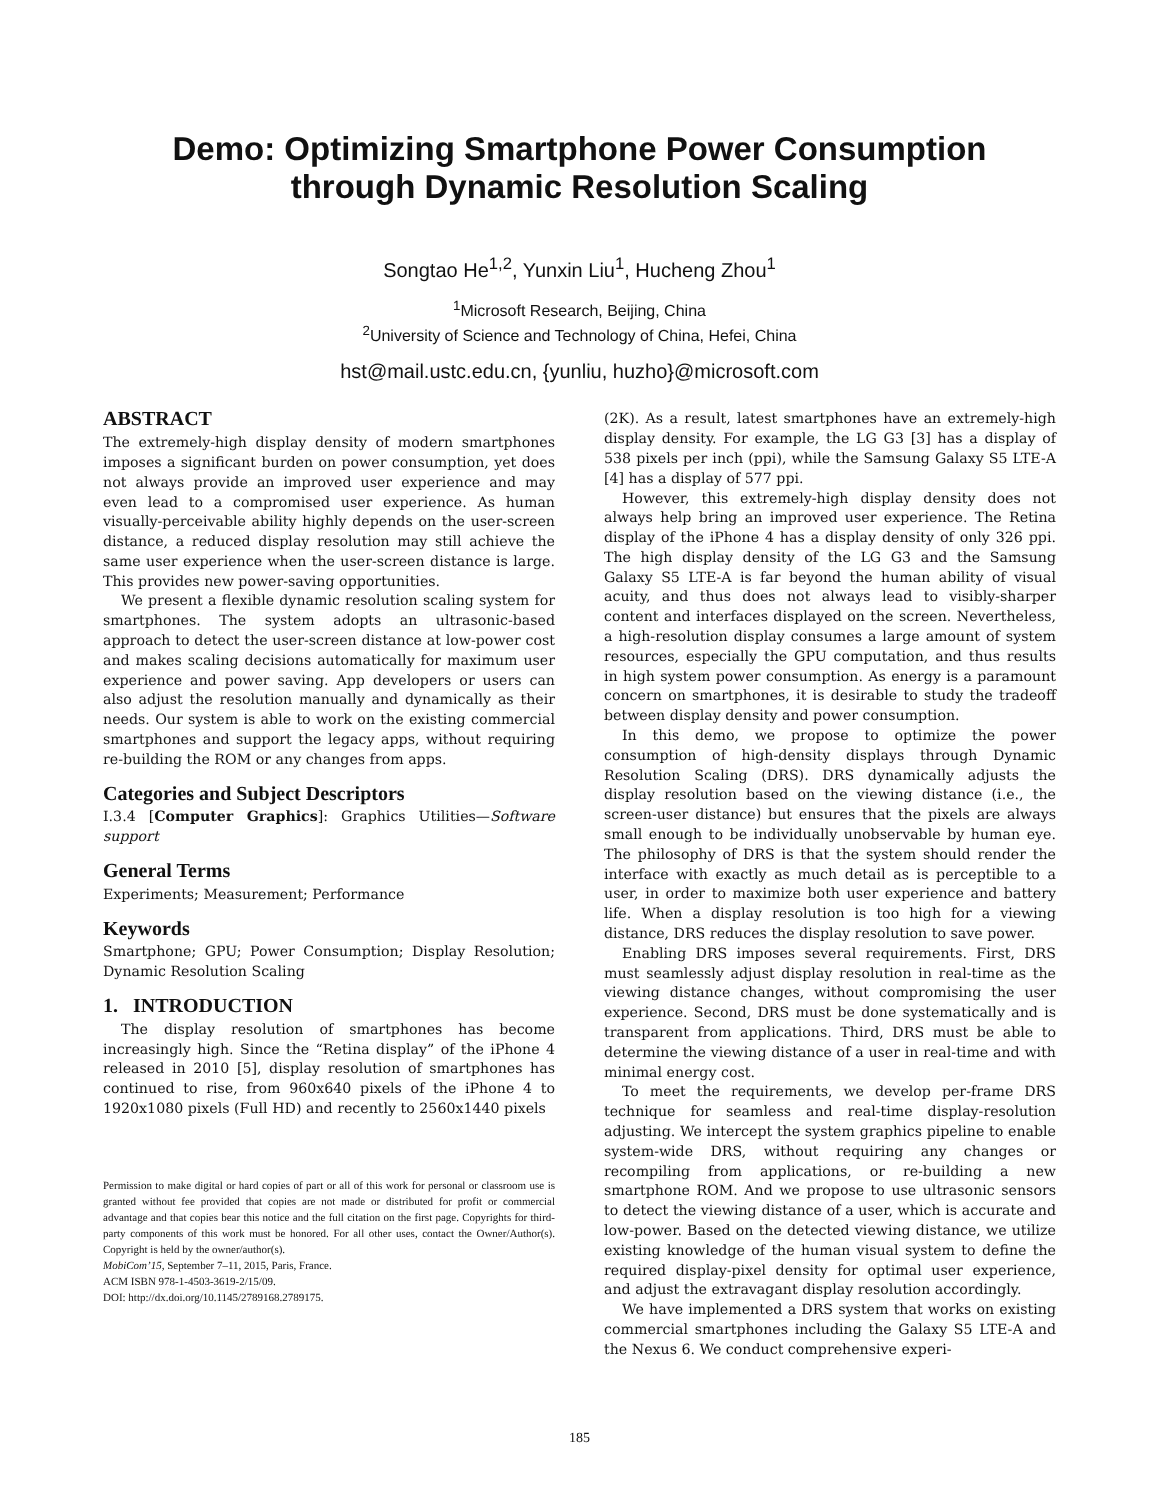Demo: Optimizing Smartphone Power Consumption
through Dynamic Resolution Scaling
Songtao He<sup>1,2</sup>, Yunxin Liu<sup>1</sup>, Hucheng Zhou<sup>1</sup>
<sup>1</sup> Microsoft Research, Beijing, China
<sup>2</sup> University of Science and Technology of China, Hefei, China
hst@mail.ustc.edu.cn, {yunliu, huzho}@microsoft.com
ABSTRACT
The extremely-high display density of modern smartphones imposes a significant burden on power consumption, yet does not always provide an improved user experience and may even lead to a compromised user experience. As human visually-perceivable ability highly depends on the user-screen distance, a reduced display resolution may still achieve the same user experience when the user-screen distance is large. This provides new power-saving opportunities.
We present a flexible dynamic resolution scaling system for smartphones. The system adopts an ultrasonic-based approach to detect the user-screen distance at low-power cost and makes scaling decisions automatically for maximum user experience and power saving. App developers or users can also adjust the resolution manually and dynamically as their needs. Our system is able to work on the existing commercial smartphones and support the legacy apps, without requiring re-building the ROM or any changes from apps.
Categories and Subject Descriptors
I.3.4 [Computer Graphics]: Graphics Utilities—Software support
General Terms
Experiments; Measurement; Performance
Keywords
Smartphone; GPU; Power Consumption; Display Resolution; Dynamic Resolution Scaling
1. INTRODUCTION
The display resolution of smartphones has become increasingly high. Since the “Retina display” of the iPhone 4 released in 2010 [5], display resolution of smartphones has continued to rise, from 960x640 pixels of the iPhone 4 to 1920x1080 pixels (Full HD) and recently to 2560x1440 pixels
Permission to make digital or hard copies of part or all of this work for personal or classroom use is granted without fee provided that copies are not made or distributed for profit or commercial advantage and that copies bear this notice and the full citation on the first page. Copyrights for third-party components of this work must be honored. For all other uses, contact the Owner/Author(s). Copyright is held by the owner/author(s).
MobiCom’15, September 7–11, 2015, Paris, France.
ACM ISBN 978-1-4503-3619-2/15/09.
DOI: http://dx.doi.org/10.1145/2789168.2789175.
(2K). As a result, latest smartphones have an extremely-high display density. For example, the LG G3 [3] has a display of 538 pixels per inch (ppi), while the Samsung Galaxy S5 LTE-A [4] has a display of 577 ppi.
However, this extremely-high display density does not always help bring an improved user experience. The Retina display of the iPhone 4 has a display density of only 326 ppi. The high display density of the LG G3 and the Samsung Galaxy S5 LTE-A is far beyond the human ability of visual acuity, and thus does not always lead to visibly-sharper content and interfaces displayed on the screen. Nevertheless, a high-resolution display consumes a large amount of system resources, especially the GPU computation, and thus results in high system power consumption. As energy is a paramount concern on smartphones, it is desirable to study the tradeoff between display density and power consumption.
In this demo, we propose to optimize the power consumption of high-density displays through Dynamic Resolution Scaling (DRS). DRS dynamically adjusts the display resolution based on the viewing distance (i.e., the screen-user distance) but ensures that the pixels are always small enough to be individually unobservable by human eye. The philosophy of DRS is that the system should render the interface with exactly as much detail as is perceptible to a user, in order to maximize both user experience and battery life. When a display resolution is too high for a viewing distance, DRS reduces the display resolution to save power.
Enabling DRS imposes several requirements. First, DRS must seamlessly adjust display resolution in real-time as the viewing distance changes, without compromising the user experience. Second, DRS must be done systematically and is transparent from applications. Third, DRS must be able to determine the viewing distance of a user in real-time and with minimal energy cost.
To meet the requirements, we develop per-frame DRS technique for seamless and real-time display-resolution adjusting. We intercept the system graphics pipeline to enable system-wide DRS, without requiring any changes or recompiling from applications, or re-building a new smartphone ROM. And we propose to use ultrasonic sensors to detect the viewing distance of a user, which is accurate and low-power. Based on the detected viewing distance, we utilize existing knowledge of the human visual system to define the required display-pixel density for optimal user experience, and adjust the extravagant display resolution accordingly.
We have implemented a DRS system that works on existing commercial smartphones including the Galaxy S5 LTE-A and the Nexus 6. We conduct comprehensive experi-
185